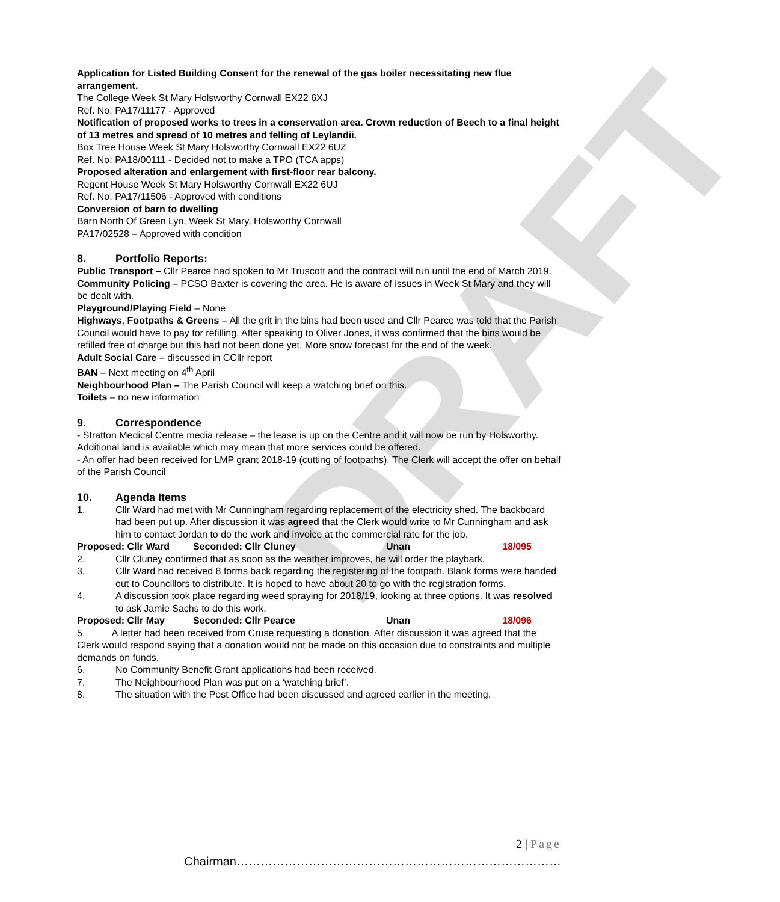DRAFT
Application for Listed Building Consent for the renewal of the gas boiler necessitating new flue arrangement.
The College Week St Mary Holsworthy Cornwall EX22 6XJ
Ref. No: PA17/11177 - Approved
Notification of proposed works to trees in a conservation area. Crown reduction of Beech to a final height of 13 metres and spread of 10 metres and felling of Leylandii.
Box Tree House Week St Mary Holsworthy Cornwall EX22 6UZ
Ref. No: PA18/00111 - Decided not to make a TPO (TCA apps)
Proposed alteration and enlargement with first-floor rear balcony.
Regent House Week St Mary Holsworthy Cornwall EX22 6UJ
Ref. No: PA17/11506 - Approved with conditions
Conversion of barn to dwelling
Barn North Of Green Lyn, Week St Mary, Holsworthy Cornwall
PA17/02528 – Approved with condition
8. Portfolio Reports:
Public Transport – Cllr Pearce had spoken to Mr Truscott and the contract will run until the end of March 2019.
Community Policing – PCSO Baxter is covering the area. He is aware of issues in Week St Mary and they will be dealt with.
Playground/Playing Field – None
Highways, Footpaths & Greens – All the grit in the bins had been used and Cllr Pearce was told that the Parish Council would have to pay for refilling. After speaking to Oliver Jones, it was confirmed that the bins would be refilled free of charge but this had not been done yet. More snow forecast for the end of the week.
Adult Social Care – discussed in CCllr report
BAN – Next meeting on 4<sup>th</sup> April
Neighbourhood Plan – The Parish Council will keep a watching brief on this.
Toilets – no new information
9. Correspondence
- Stratton Medical Centre media release – the lease is up on the Centre and it will now be run by Holsworthy. Additional land is available which may mean that more services could be offered.
- An offer had been received for LMP grant 2018-19 (cutting of footpaths). The Clerk will accept the offer on behalf of the Parish Council
10. Agenda Items
1. Cllr Ward had met with Mr Cunningham regarding replacement of the electricity shed. The backboard had been put up. After discussion it was agreed that the Clerk would write to Mr Cunningham and ask him to contact Jordan to do the work and invoice at the commercial rate for the job.
Proposed: Cllr Ward Seconded: Cllr Cluney Unan 18/095
2. Cllr Cluney confirmed that as soon as the weather improves, he will order the playbark.
3. Cllr Ward had received 8 forms back regarding the registering of the footpath. Blank forms were handed out to Councillors to distribute. It is hoped to have about 20 to go with the registration forms.
4. A discussion took place regarding weed spraying for 2018/19, looking at three options. It was resolved to ask Jamie Sachs to do this work.
Proposed: Cllr May Seconded: Cllr Pearce Unan 18/096
5. A letter had been received from Cruse requesting a donation. After discussion it was agreed that the Clerk would respond saying that a donation would not be made on this occasion due to constraints and multiple demands on funds.
6. No Community Benefit Grant applications had been received.
7. The Neighbourhood Plan was put on a ‘watching brief’.
8. The situation with the Post Office had been discussed and agreed earlier in the meeting.
2 | Page
Chairman………………………………………………………………………